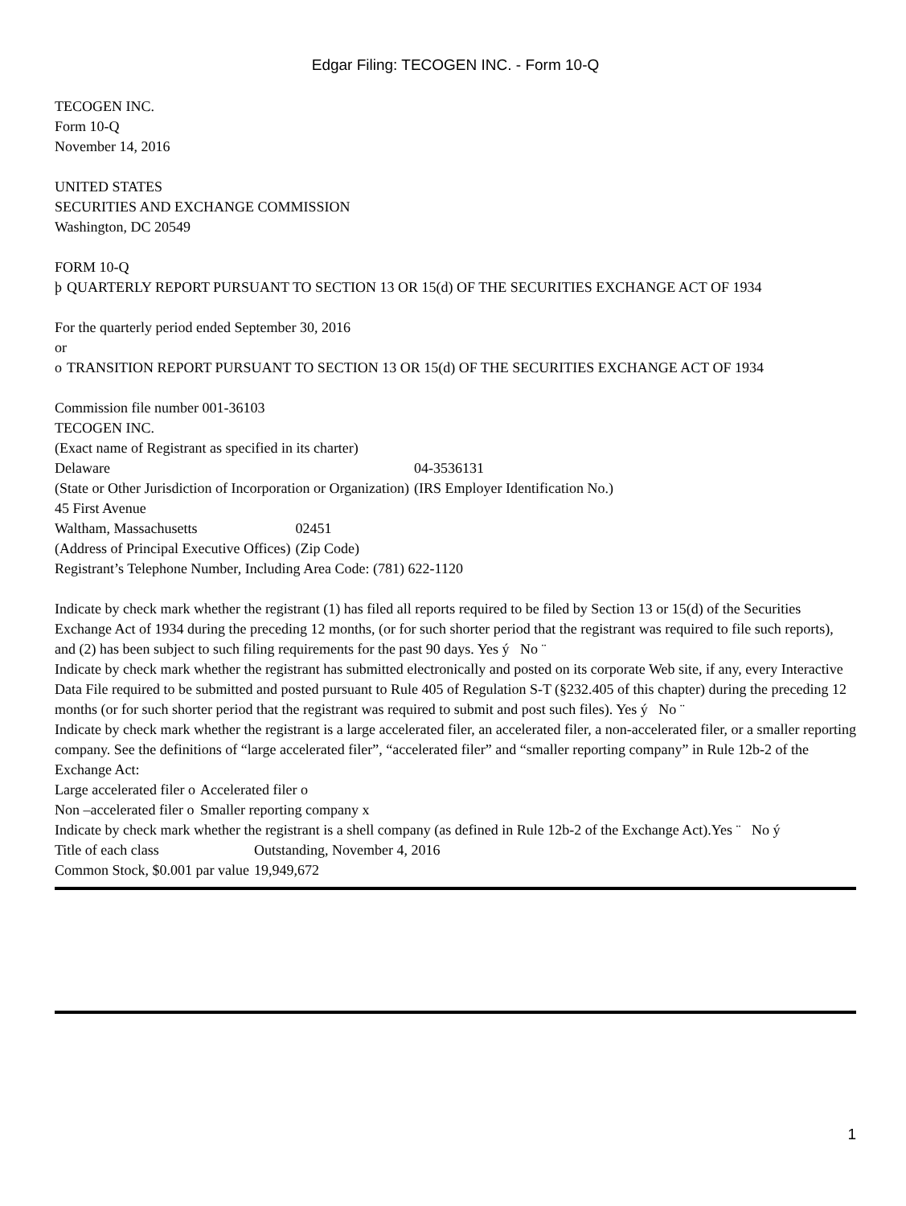Edgar Filing: TECOGEN INC. - Form 10-Q
TECOGEN INC.
Form 10-Q
November 14, 2016
UNITED STATES
SECURITIES AND EXCHANGE COMMISSION
Washington, DC 20549
FORM 10-Q
| þ | QUARTERLY REPORT PURSUANT TO SECTION 13 OR 15(d) OF THE SECURITIES EXCHANGE ACT OF 1934 |
For the quarterly period ended September 30, 2016
or
| o | TRANSITION REPORT PURSUANT TO SECTION 13 OR 15(d) OF THE SECURITIES EXCHANGE ACT OF 1934 |
Commission file number 001-36103
TECOGEN INC.
(Exact name of Registrant as specified in its charter)
| Delaware | 04-3536131 |
| (State or Other Jurisdiction of Incorporation or Organization) | (IRS Employer Identification No.) |
45 First Avenue
| Waltham, Massachusetts | 02451 |
| (Address of Principal Executive Offices) | (Zip Code) |
Registrant’s Telephone Number, Including Area Code: (781) 622-1120
Indicate by check mark whether the registrant (1) has filed all reports required to be filed by Section 13 or 15(d) of the Securities Exchange Act of 1934 during the preceding 12 months, (or for such shorter period that the registrant was required to file such reports), and (2) has been subject to such filing requirements for the past 90 days. Yes ý No ¨
Indicate by check mark whether the registrant has submitted electronically and posted on its corporate Web site, if any, every Interactive Data File required to be submitted and posted pursuant to Rule 405 of Regulation S-T (§232.405 of this chapter) during the preceding 12 months (or for such shorter period that the registrant was required to submit and post such files). Yes ý No ¨
Indicate by check mark whether the registrant is a large accelerated filer, an accelerated filer, a non-accelerated filer, or a smaller reporting company. See the definitions of “large accelerated filer”, “accelerated filer” and “smaller reporting company” in Rule 12b-2 of the Exchange Act:
| Large accelerated filer o | Accelerated filer o |
| Non –accelerated filer o | Smaller reporting company x |
Indicate by check mark whether the registrant is a shell company (as defined in Rule 12b-2 of the Exchange Act).Yes ¨ No ý
| Title of each class | Outstanding, November 4, 2016 |
| Common Stock, $0.001 par value | 19,949,672 |
1